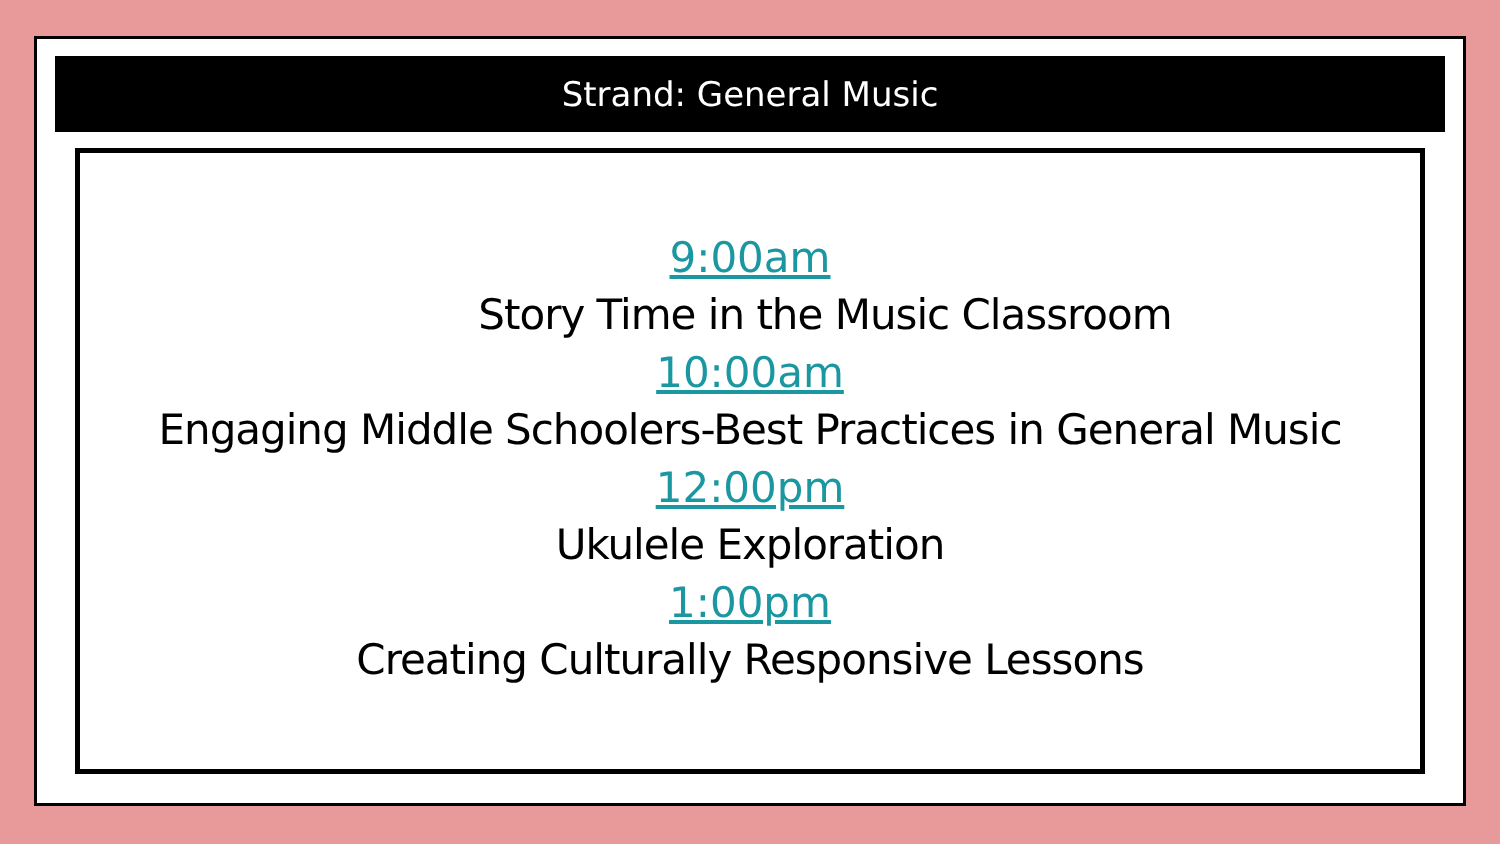Strand: General Music
9:00am
Story Time in the Music Classroom
10:00am
Engaging Middle Schoolers-Best Practices in General Music
12:00pm
Ukulele Exploration
1:00pm
Creating Culturally Responsive Lessons